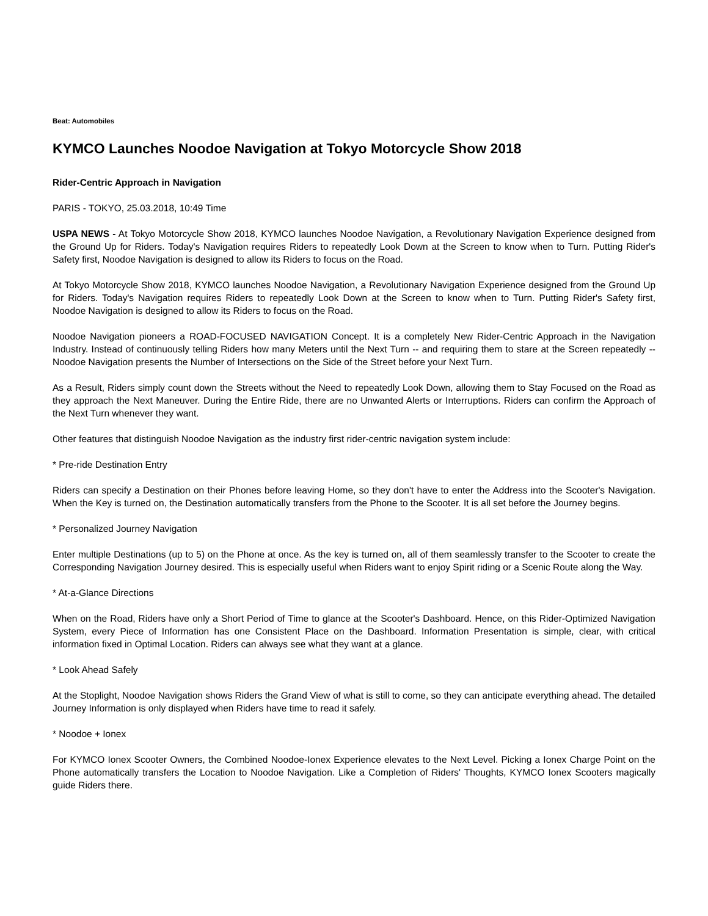Beat: Automobiles
KYMCO Launches Noodoe Navigation at Tokyo Motorcycle Show 2018
Rider-Centric Approach in Navigation
PARIS - TOKYO, 25.03.2018, 10:49 Time
USPA NEWS - At Tokyo Motorcycle Show 2018, KYMCO launches Noodoe Navigation, a Revolutionary Navigation Experience designed from the Ground Up for Riders. Today's Navigation requires Riders to repeatedly Look Down at the Screen to know when to Turn. Putting Rider's Safety first, Noodoe Navigation is designed to allow its Riders to focus on the Road.
At Tokyo Motorcycle Show 2018, KYMCO launches Noodoe Navigation, a Revolutionary Navigation Experience designed from the Ground Up for Riders. Today's Navigation requires Riders to repeatedly Look Down at the Screen to know when to Turn. Putting Rider's Safety first, Noodoe Navigation is designed to allow its Riders to focus on the Road.
Noodoe Navigation pioneers a ROAD-FOCUSED NAVIGATION Concept. It is a completely New Rider-Centric Approach in the Navigation Industry. Instead of continuously telling Riders how many Meters until the Next Turn -- and requiring them to stare at the Screen repeatedly -- Noodoe Navigation presents the Number of Intersections on the Side of the Street before your Next Turn.
As a Result, Riders simply count down the Streets without the Need to repeatedly Look Down, allowing them to Stay Focused on the Road as they approach the Next Maneuver. During the Entire Ride, there are no Unwanted Alerts or Interruptions. Riders can confirm the Approach of the Next Turn whenever they want.
Other features that distinguish Noodoe Navigation as the industry first rider-centric navigation system include:
* Pre-ride Destination Entry
Riders can specify a Destination on their Phones before leaving Home, so they don't have to enter the Address into the Scooter's Navigation. When the Key is turned on, the Destination automatically transfers from the Phone to the Scooter. It is all set before the Journey begins.
* Personalized Journey Navigation
Enter multiple Destinations (up to 5) on the Phone at once. As the key is turned on, all of them seamlessly transfer to the Scooter to create the Corresponding Navigation Journey desired. This is especially useful when Riders want to enjoy Spirit riding or a Scenic Route along the Way.
* At-a-Glance Directions
When on the Road, Riders have only a Short Period of Time to glance at the Scooter's Dashboard. Hence, on this Rider-Optimized Navigation System, every Piece of Information has one Consistent Place on the Dashboard. Information Presentation is simple, clear, with critical information fixed in Optimal Location. Riders can always see what they want at a glance.
* Look Ahead Safely
At the Stoplight, Noodoe Navigation shows Riders the Grand View of what is still to come, so they can anticipate everything ahead. The detailed Journey Information is only displayed when Riders have time to read it safely.
* Noodoe + Ionex
For KYMCO Ionex Scooter Owners, the Combined Noodoe-Ionex Experience elevates to the Next Level. Picking a Ionex Charge Point on the Phone automatically transfers the Location to Noodoe Navigation. Like a Completion of Riders' Thoughts, KYMCO Ionex Scooters magically guide Riders there.